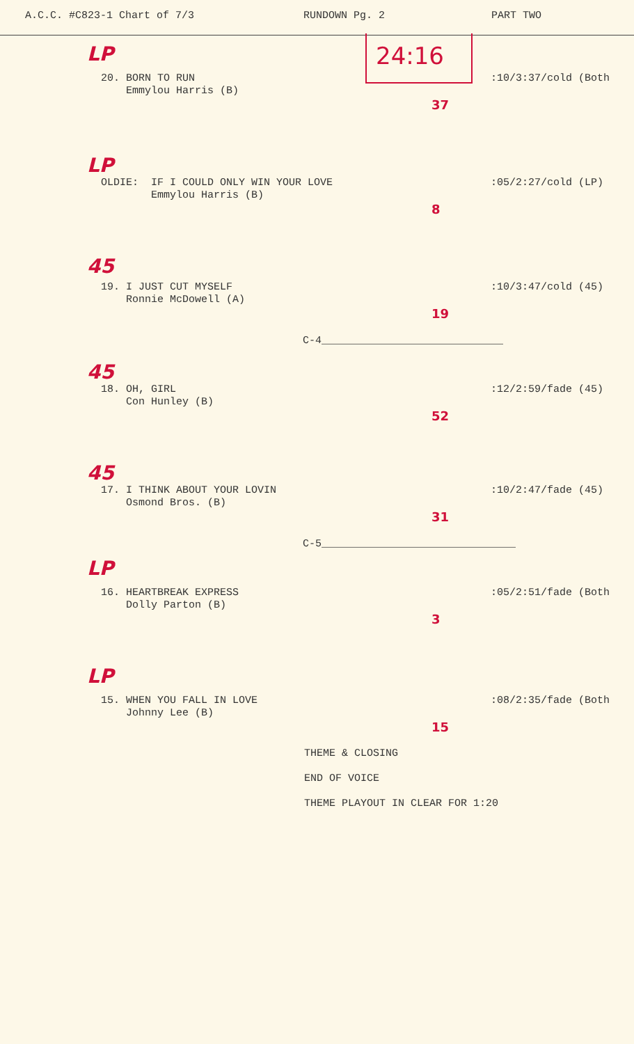A.C.C. #C823-1 Chart of 7/3 RUNDOWN Pg. 2 PART TWO
24:16
LP
20. BORN TO RUN
Emmylou Harris (B)
:10/3:37/cold (Both
37
LP
OLDIE: IF I COULD ONLY WIN YOUR LOVE
Emmylou Harris (B)
:05/2:27/cold (LP)
8
45
19. I JUST CUT MYSELF
Ronnie McDowell (A)
:10/3:47/cold (45)
19
C-4_____________________________
45
18. OH, GIRL
Con Hunley (B)
:12/2:59/fade (45)
52
45
17. I THINK ABOUT YOUR LOVIN
Osmond Bros. (B)
:10/2:47/fade (45)
31
C-5_______________________________
LP
16. HEARTBREAK EXPRESS
Dolly Parton (B)
:05/2:51/fade (Both
3
LP
15. WHEN YOU FALL IN LOVE
Johnny Lee (B)
:08/2:35/fade (Both
15
THEME & CLOSING
END OF VOICE
THEME PLAYOUT IN CLEAR FOR 1:20